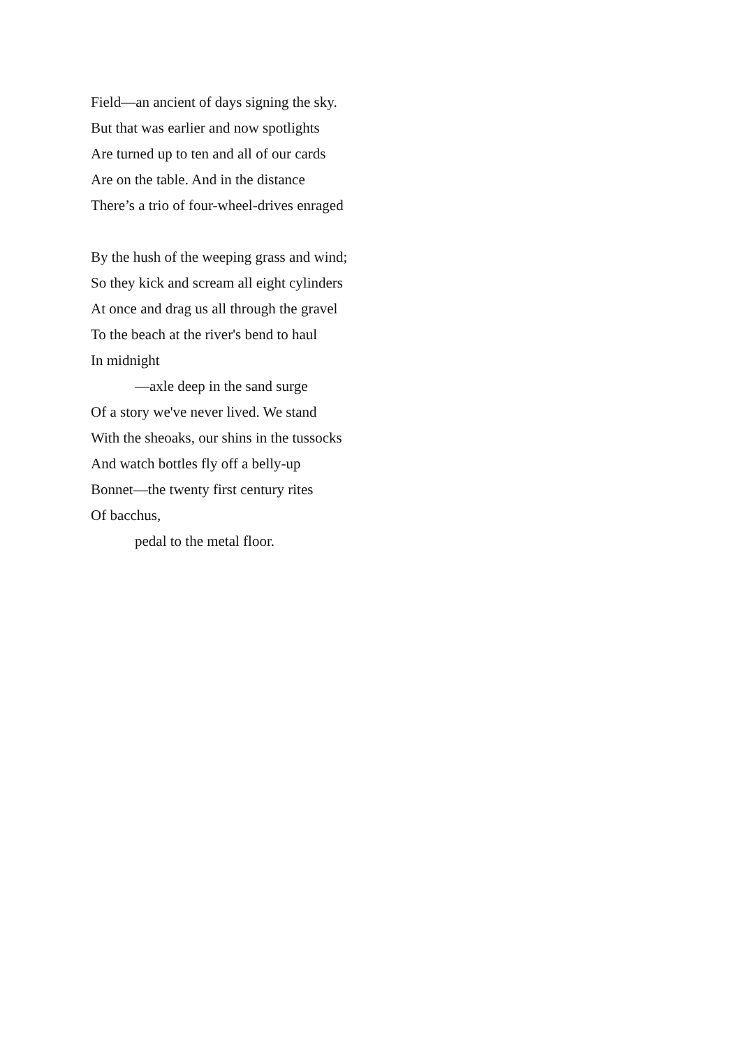Field—an ancient of days signing the sky.
But that was earlier and now spotlights
Are turned up to ten and all of our cards
Are on the table. And in the distance
There’s a trio of four-wheel-drives enraged
By the hush of the weeping grass and wind;
So they kick and scream all eight cylinders
At once and drag us all through the gravel
To the beach at the river's bend to haul
In midnight
—axle deep in the sand surge
Of a story we've never lived. We stand
With the sheoaks, our shins in the tussocks
And watch bottles fly off a belly-up
Bonnet—the twenty first century rites
Of bacchus,
pedal to the metal floor.